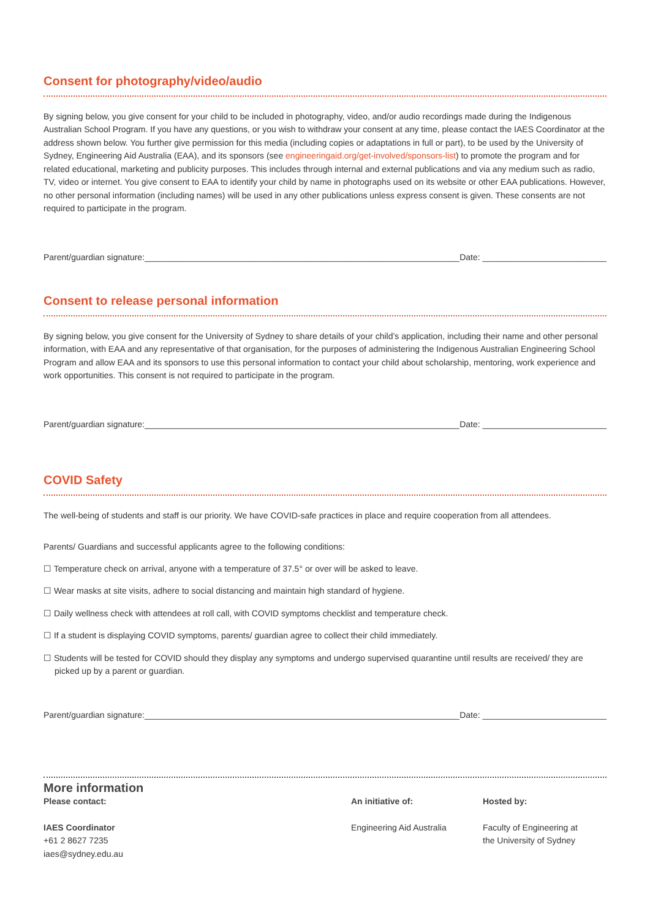Consent for photography/video/audio
By signing below, you give consent for your child to be included in photography, video, and/or audio recordings made during the Indigenous Australian School Program. If you have any questions, or you wish to withdraw your consent at any time, please contact the IAES Coordinator at the address shown below. You further give permission for this media (including copies or adaptations in full or part), to be used by the University of Sydney, Engineering Aid Australia (EAA), and its sponsors (see engineeringaid.org/get-involved/sponsors-list) to promote the program and for related educational, marketing and publicity purposes. This includes through internal and external publications and via any medium such as radio, TV, video or internet. You give consent to EAA to identify your child by name in photographs used on its website or other EAA publications. However, no other personal information (including names) will be used in any other publications unless express consent is given. These consents are not required to participate in the program.
Parent/guardian signature:__________________________________________________________________ Date: __________________________
Consent to release personal information
By signing below, you give consent for the University of Sydney to share details of your child’s application, including their name and other personal information, with EAA and any representative of that organisation, for the purposes of administering the Indigenous Australian Engineering School Program and allow EAA and its sponsors to use this personal information to contact your child about scholarship, mentoring, work experience and work opportunities. This consent is not required to participate in the program.
Parent/guardian signature:__________________________________________________________________ Date: __________________________
COVID Safety
The well-being of students and staff is our priority. We have COVID-safe practices in place and require cooperation from all attendees.
Parents/ Guardians and successful applicants agree to the following conditions:
☐ Temperature check on arrival, anyone with a temperature of 37.5° or over will be asked to leave.
☐ Wear masks at site visits, adhere to social distancing and maintain high standard of hygiene.
☐ Daily wellness check with attendees at roll call, with COVID symptoms checklist and temperature check.
☐ If a student is displaying COVID symptoms, parents/ guardian agree to collect their child immediately.
☐ Students will be tested for COVID should they display any symptoms and undergo supervised quarantine until results are received/ they are picked up by a parent or guardian.
Parent/guardian signature:__________________________________________________________________ Date: __________________________
More information
Please contact:
IAES Coordinator
+61 2 8627 7235
iaes@sydney.edu.au
An initiative of:
Engineering Aid Australia
Hosted by:
Faculty of Engineering at
the University of Sydney